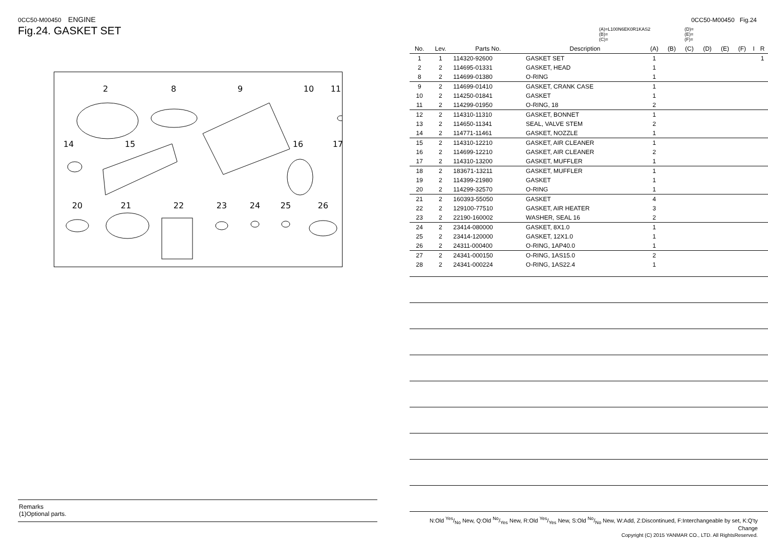0CC50-M00450 ENGINE
Fig.24. GASKET SET
2
8
9
10
11
14
15
16
17
20
21
22
23
24
25
26
Remarks
(1)Optional parts.
0CC50-M00450 Fig.24
(A)=L100N6EK0R1KAS2 (D)= (B)= (E)= (C)= (F)=
| No. | Lev. | Parts No. | Description | (A) | (B) | (C) | (D) | (E) | (F) | I | R |
| --- | --- | --- | --- | --- | --- | --- | --- | --- | --- | --- | --- |
| 1 | 1 | 114320-92600 | GASKET SET | 1 | | | | | | | 1 |
| 2 | 2 | 114695-01331 | GASKET, HEAD | 1 | | | | | | | |
| 8 | 2 | 114699-01380 | O-RING | 1 | | | | | | | |
| 9 | 2 | 114699-01410 | GASKET, CRANK CASE | 1 | | | | | | | |
| 10 | 2 | 114250-01841 | GASKET | 1 | | | | | | | |
| 11 | 2 | 114299-01950 | O-RING, 18 | 2 | | | | | | | |
| 12 | 2 | 114310-11310 | GASKET, BONNET | 1 | | | | | | | |
| 13 | 2 | 114650-11341 | SEAL, VALVE STEM | 2 | | | | | | | |
| 14 | 2 | 114771-11461 | GASKET, NOZZLE | 1 | | | | | | | |
| 15 | 2 | 114310-12210 | GASKET, AIR CLEANER | 1 | | | | | | | |
| 16 | 2 | 114699-12210 | GASKET, AIR CLEANER | 2 | | | | | | | |
| 17 | 2 | 114310-13200 | GASKET, MUFFLER | 1 | | | | | | | |
| 18 | 2 | 183671-13211 | GASKET, MUFFLER | 1 | | | | | | | |
| 19 | 2 | 114399-21980 | GASKET | 1 | | | | | | | |
| 20 | 2 | 114299-32570 | O-RING | 1 | | | | | | | |
| 21 | 2 | 160393-55050 | GASKET | 4 | | | | | | | |
| 22 | 2 | 129100-77510 | GASKET, AIR HEATER | 3 | | | | | | | |
| 23 | 2 | 22190-160002 | WASHER, SEAL 16 | 2 | | | | | | | |
| 24 | 2 | 23414-080000 | GASKET, 8X1.0 | 1 | | | | | | | |
| 25 | 2 | 23414-120000 | GASKET, 12X1.0 | 1 | | | | | | | |
| 26 | 2 | 24311-000400 | O-RING, 1AP40.0 | 1 | | | | | | | |
| 27 | 2 | 24341-000150 | O-RING, 1AS15.0 | 2 | | | | | | | |
| 28 | 2 | 24341-000224 | O-RING, 1AS22.4 | 1 | | | | | | | |
N:Old Yes/No New, Q:Old No/Yes New, R:Old Yes/Yes New, S:Old No/No New, W:Add, Z:Discontinued, F:Interchangeable by set, K:Q'ty Change
Copyright (C) 2015 YANMAR CO., LTD. All RightsReserved.